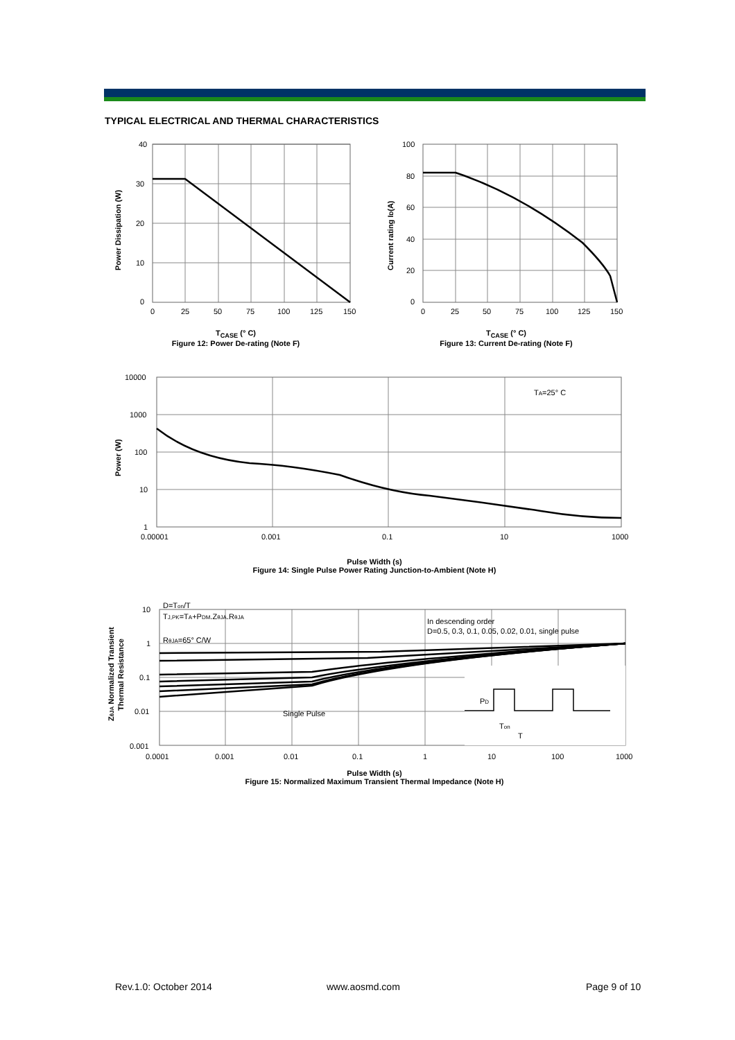TYPICAL ELECTRICAL AND THERMAL CHARACTERISTICS
40
30
20
10
0
0
25
50
75
100
125
150
Power Dissipation (W)
T<sub>CASE</sub> (° C)
Figure 12: Power De-rating (Note F)
100
80
60
40
20
0
0
25
50
75
100
125
150
Current rating ID(A)
T<sub>CASE</sub> (° C)
Figure 13: Current De-rating (Note F)
10000
1000
100
10
1
0.00001
0.001
0.1
10
1000
TA=25° C
Power (W)
Pulse Width (s)
Figure 14: Single Pulse Power Rating Junction-to-Ambient (Note H)
D=Ton/T
TJ,PK=TA+PDM.ZθJA.RθJA
RθJA=65° C/W
In descending order
D=0.5, 0.3, 0.1, 0.05, 0.02, 0.01, single pulse
Single Pulse
PD
Ton
T
10
1
0.1
0.01
0.001
0.0001
0.001
0.01
0.1
1
10
100
1000
ZθJA Normalized Transient
Thermal Resistance
Pulse Width (s)
Figure 15: Normalized Maximum Transient Thermal Impedance (Note H)
Rev.1.0: October 2014 www.aosmd.com Page 9 of 10